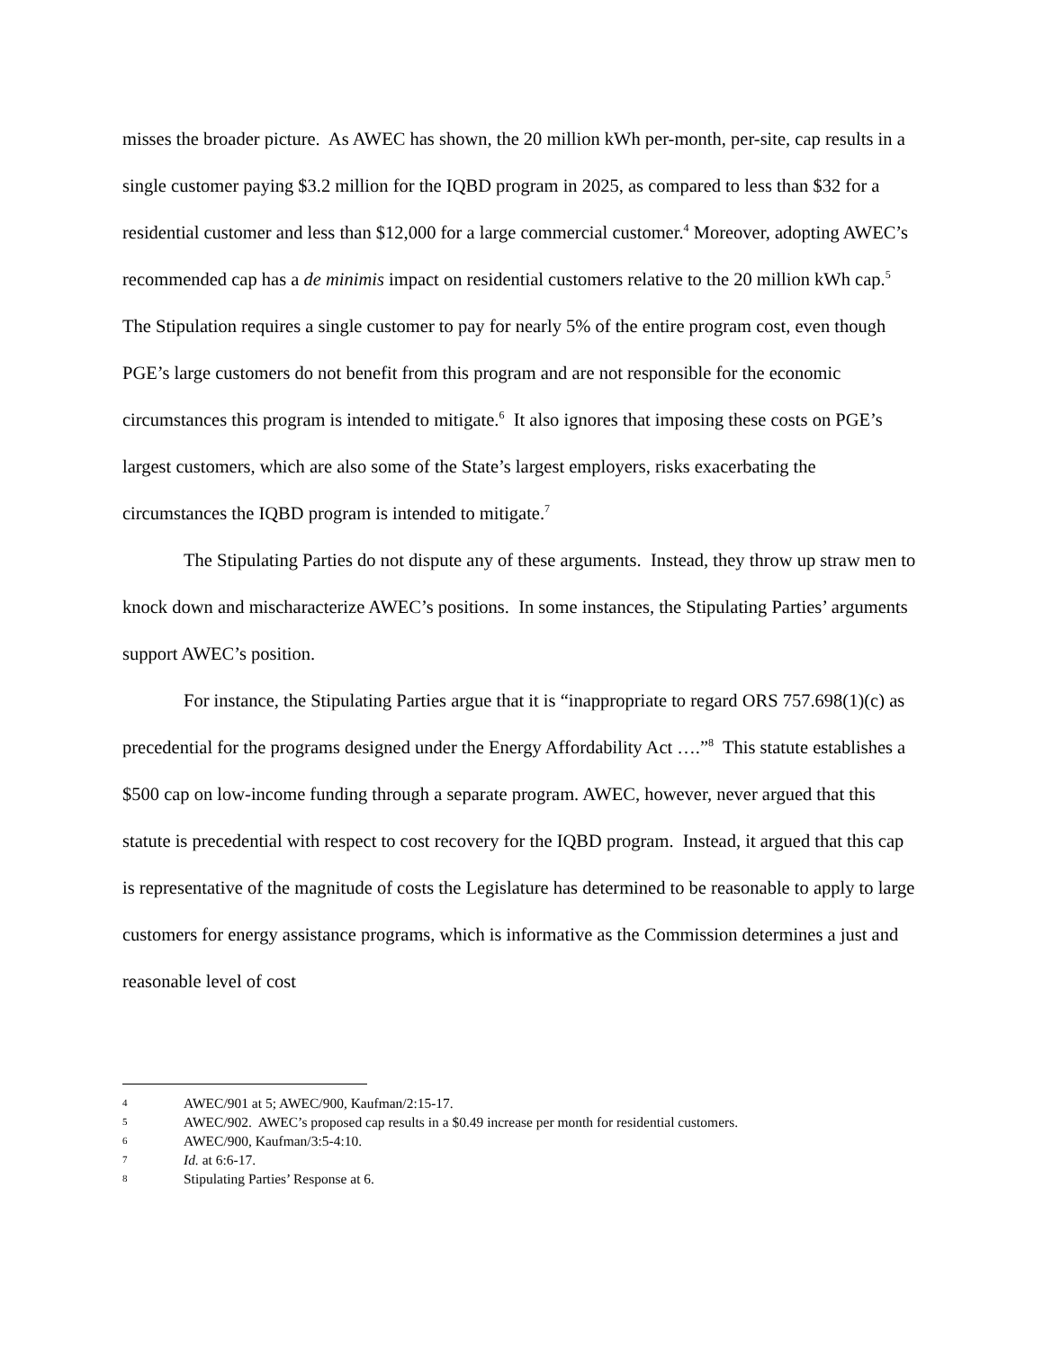misses the broader picture. As AWEC has shown, the 20 million kWh per-month, per-site, cap results in a single customer paying $3.2 million for the IQBD program in 2025, as compared to less than $32 for a residential customer and less than $12,000 for a large commercial customer.<sup>4</sup> Moreover, adopting AWEC’s recommended cap has a de minimis impact on residential customers relative to the 20 million kWh cap.<sup>5</sup> The Stipulation requires a single customer to pay for nearly 5% of the entire program cost, even though PGE’s large customers do not benefit from this program and are not responsible for the economic circumstances this program is intended to mitigate.<sup>6</sup> It also ignores that imposing these costs on PGE’s largest customers, which are also some of the State’s largest employers, risks exacerbating the circumstances the IQBD program is intended to mitigate.<sup>7</sup>
The Stipulating Parties do not dispute any of these arguments. Instead, they throw up straw men to knock down and mischaracterize AWEC’s positions. In some instances, the Stipulating Parties’ arguments support AWEC’s position.
For instance, the Stipulating Parties argue that it is “inappropriate to regard ORS 757.698(1)(c) as precedential for the programs designed under the Energy Affordability Act ….”<sup>8</sup> This statute establishes a $500 cap on low-income funding through a separate program. AWEC, however, never argued that this statute is precedential with respect to cost recovery for the IQBD program. Instead, it argued that this cap is representative of the magnitude of costs the Legislature has determined to be reasonable to apply to large customers for energy assistance programs, which is informative as the Commission determines a just and reasonable level of cost
4 AWEC/901 at 5; AWEC/900, Kaufman/2:15-17.
5 AWEC/902. AWEC’s proposed cap results in a $0.49 increase per month for residential customers.
6 AWEC/900, Kaufman/3:5-4:10.
7 Id. at 6:6-17.
8 Stipulating Parties’ Response at 6.